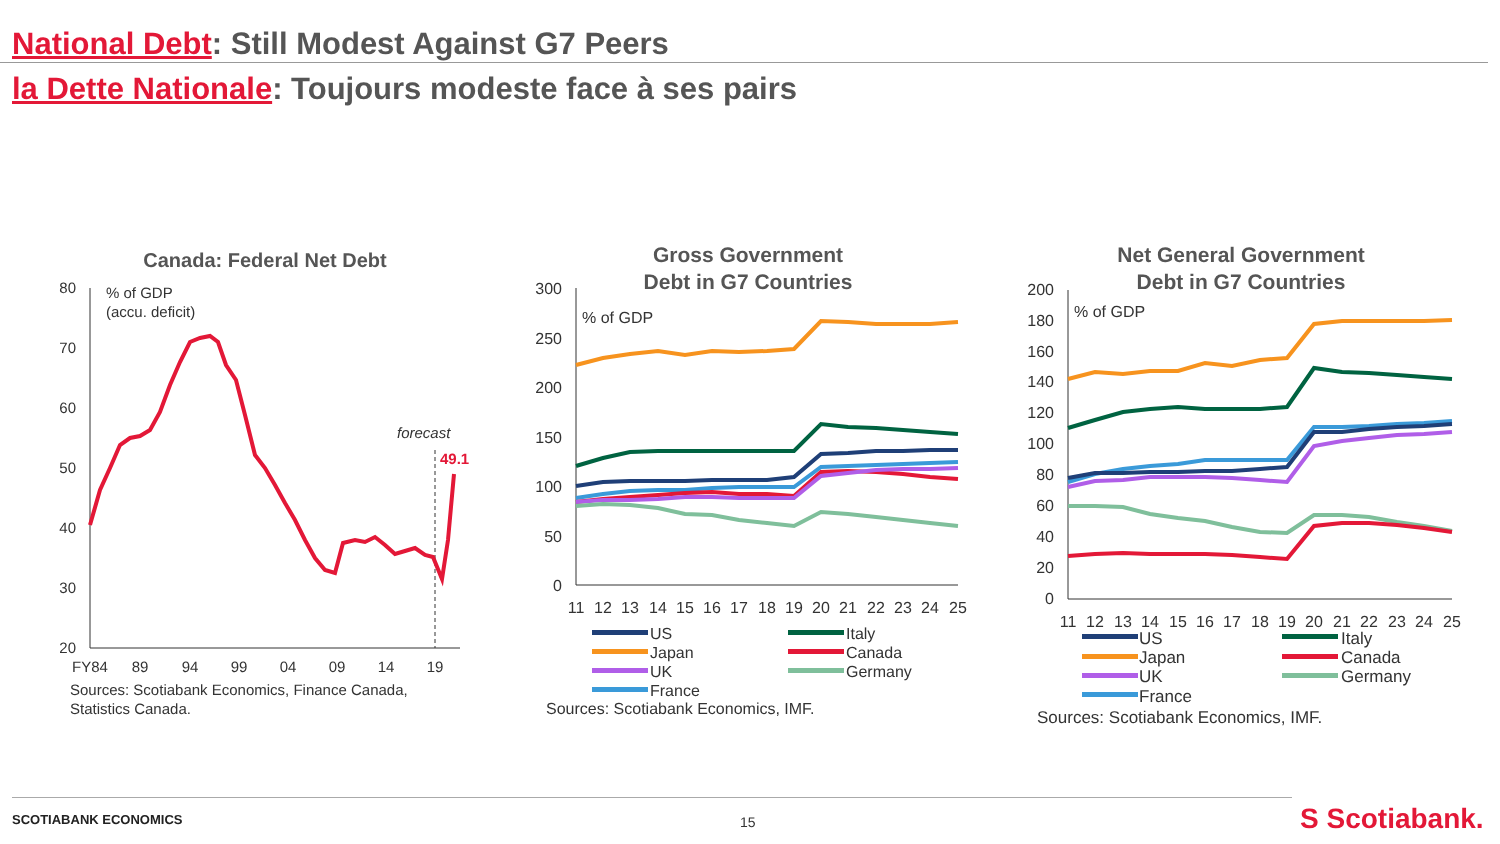National Debt: Still Modest Against G7 Peers
la Dette Nationale: Toujours modeste face à ses pairs
Canada: Federal Net Debt
80
70
60
50
40
30
20
% of GDP
(accu. deficit)
forecast
49.1
FY84
89
94
99
04
09
14
19
Sources: Scotiabank Economics, Finance Canada,
Statistics Canada.
Gross Government
Debt in G7 Countries
300
250
200
150
100
50
0
% of GDP
11
12
13
14
15
16
17
18
19
20
21
22
23
24
25
US
Italy
Japan
Canada
UK
Germany
France
Sources: Scotiabank Economics, IMF.
Net General Government
Debt in G7 Countries
200
180
160
140
120
100
80
60
40
20
0
% of GDP
11
12
13
14
15
16
17
18
19
20
21
22
23
24
25
US
Italy
Japan
Canada
UK
Germany
France
Sources: Scotiabank Economics, IMF.
SCOTIABANK ECONOMICS 15 S Scotiabank.